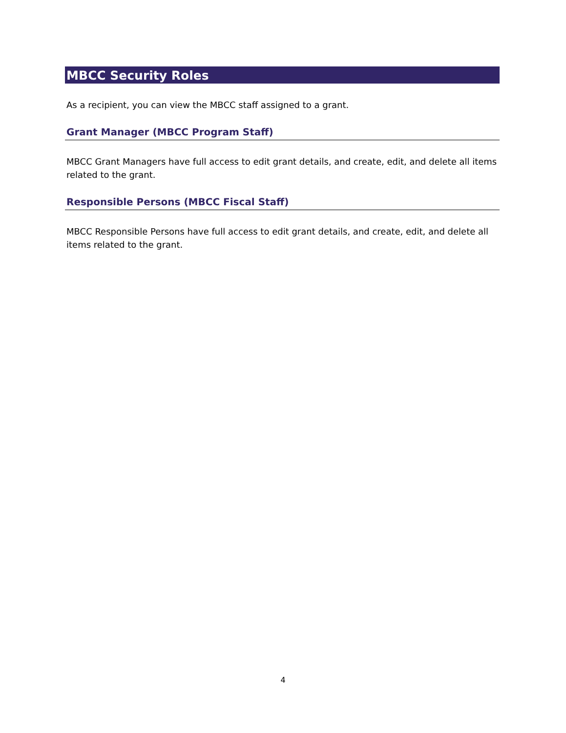MBCC Security Roles
As a recipient, you can view the MBCC staff assigned to a grant.
Grant Manager (MBCC Program Staff)
MBCC Grant Managers have full access to edit grant details, and create, edit, and delete all items related to the grant.
Responsible Persons (MBCC Fiscal Staff)
MBCC Responsible Persons have full access to edit grant details, and create, edit, and delete all items related to the grant.
4